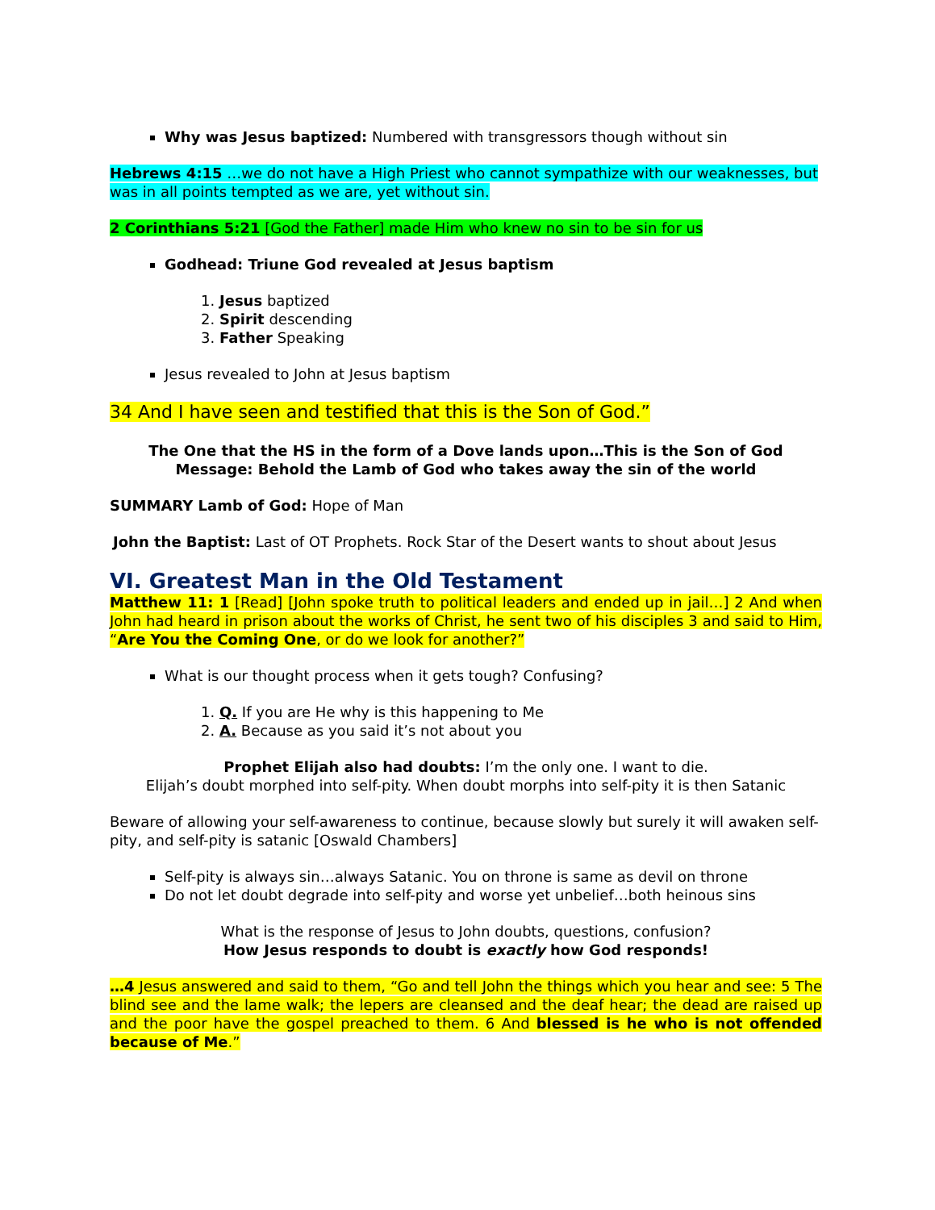Why was Jesus baptized: Numbered with transgressors though without sin
Hebrews 4:15 …we do not have a High Priest who cannot sympathize with our weaknesses, but was in all points tempted as we are, yet without sin.
2 Corinthians 5:21 [God the Father] made Him who knew no sin to be sin for us
Godhead: Triune God revealed at Jesus baptism
1. Jesus baptized
2. Spirit descending
3. Father Speaking
Jesus revealed to John at Jesus baptism
34 And I have seen and testified that this is the Son of God.”
The One that the HS in the form of a Dove lands upon…This is the Son of God
Message: Behold the Lamb of God who takes away the sin of the world
SUMMARY Lamb of God: Hope of Man
John the Baptist: Last of OT Prophets. Rock Star of the Desert wants to shout about Jesus
VI. Greatest Man in the Old Testament
Matthew 11: 1 [Read] [John spoke truth to political leaders and ended up in jail…] 2 And when John had heard in prison about the works of Christ, he sent two of his disciples 3 and said to Him, “Are You the Coming One, or do we look for another?”
What is our thought process when it gets tough? Confusing?
1. Q. If you are He why is this happening to Me
2. A. Because as you said it’s not about you
Prophet Elijah also had doubts: I’m the only one. I want to die.
Elijah’s doubt morphed into self-pity. When doubt morphs into self-pity it is then Satanic
Beware of allowing your self-awareness to continue, because slowly but surely it will awaken self-pity, and self-pity is satanic [Oswald Chambers]
Self-pity is always sin…always Satanic. You on throne is same as devil on throne
Do not let doubt degrade into self-pity and worse yet unbelief…both heinous sins
What is the response of Jesus to John doubts, questions, confusion?
How Jesus responds to doubt is exactly how God responds!
…4 Jesus answered and said to them, “Go and tell John the things which you hear and see: 5 The blind see and the lame walk; the lepers are cleansed and the deaf hear; the dead are raised up and the poor have the gospel preached to them. 6 And blessed is he who is not offended because of Me.”